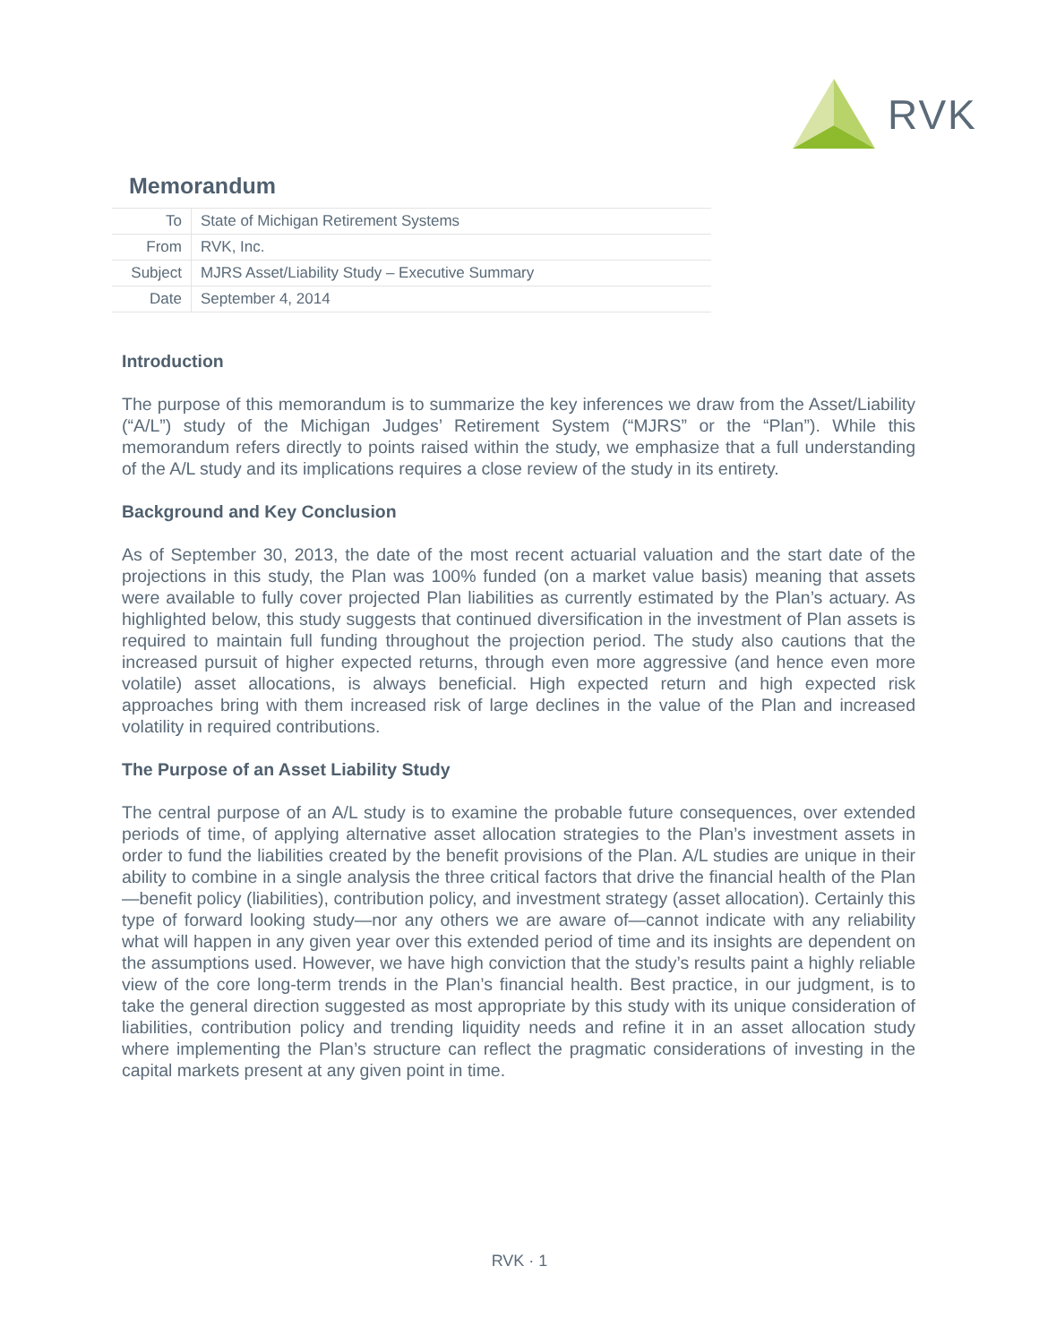RVK
Memorandum
| To | State of Michigan Retirement Systems |
| From | RVK, Inc. |
| Subject | MJRS Asset/Liability Study – Executive Summary |
| Date | September 4, 2014 |
Introduction
The purpose of this memorandum is to summarize the key inferences we draw from the Asset/Liability (“A/L”) study of the Michigan Judges’ Retirement System (“MJRS” or the “Plan”). While this memorandum refers directly to points raised within the study, we emphasize that a full understanding of the A/L study and its implications requires a close review of the study in its entirety.
Background and Key Conclusion
As of September 30, 2013, the date of the most recent actuarial valuation and the start date of the projections in this study, the Plan was 100% funded (on a market value basis) meaning that assets were available to fully cover projected Plan liabilities as currently estimated by the Plan’s actuary. As highlighted below, this study suggests that continued diversification in the investment of Plan assets is required to maintain full funding throughout the projection period. The study also cautions that the increased pursuit of higher expected returns, through even more aggressive (and hence even more volatile) asset allocations, is always beneficial. High expected return and high expected risk approaches bring with them increased risk of large declines in the value of the Plan and increased volatility in required contributions.
The Purpose of an Asset Liability Study
The central purpose of an A/L study is to examine the probable future consequences, over extended periods of time, of applying alternative asset allocation strategies to the Plan’s investment assets in order to fund the liabilities created by the benefit provisions of the Plan. A/L studies are unique in their ability to combine in a single analysis the three critical factors that drive the financial health of the Plan—benefit policy (liabilities), contribution policy, and investment strategy (asset allocation). Certainly this type of forward looking study—nor any others we are aware of—cannot indicate with any reliability what will happen in any given year over this extended period of time and its insights are dependent on the assumptions used. However, we have high conviction that the study’s results paint a highly reliable view of the core long-term trends in the Plan’s financial health. Best practice, in our judgment, is to take the general direction suggested as most appropriate by this study with its unique consideration of liabilities, contribution policy and trending liquidity needs and refine it in an asset allocation study where implementing the Plan’s structure can reflect the pragmatic considerations of investing in the capital markets present at any given point in time.
RVK · 1